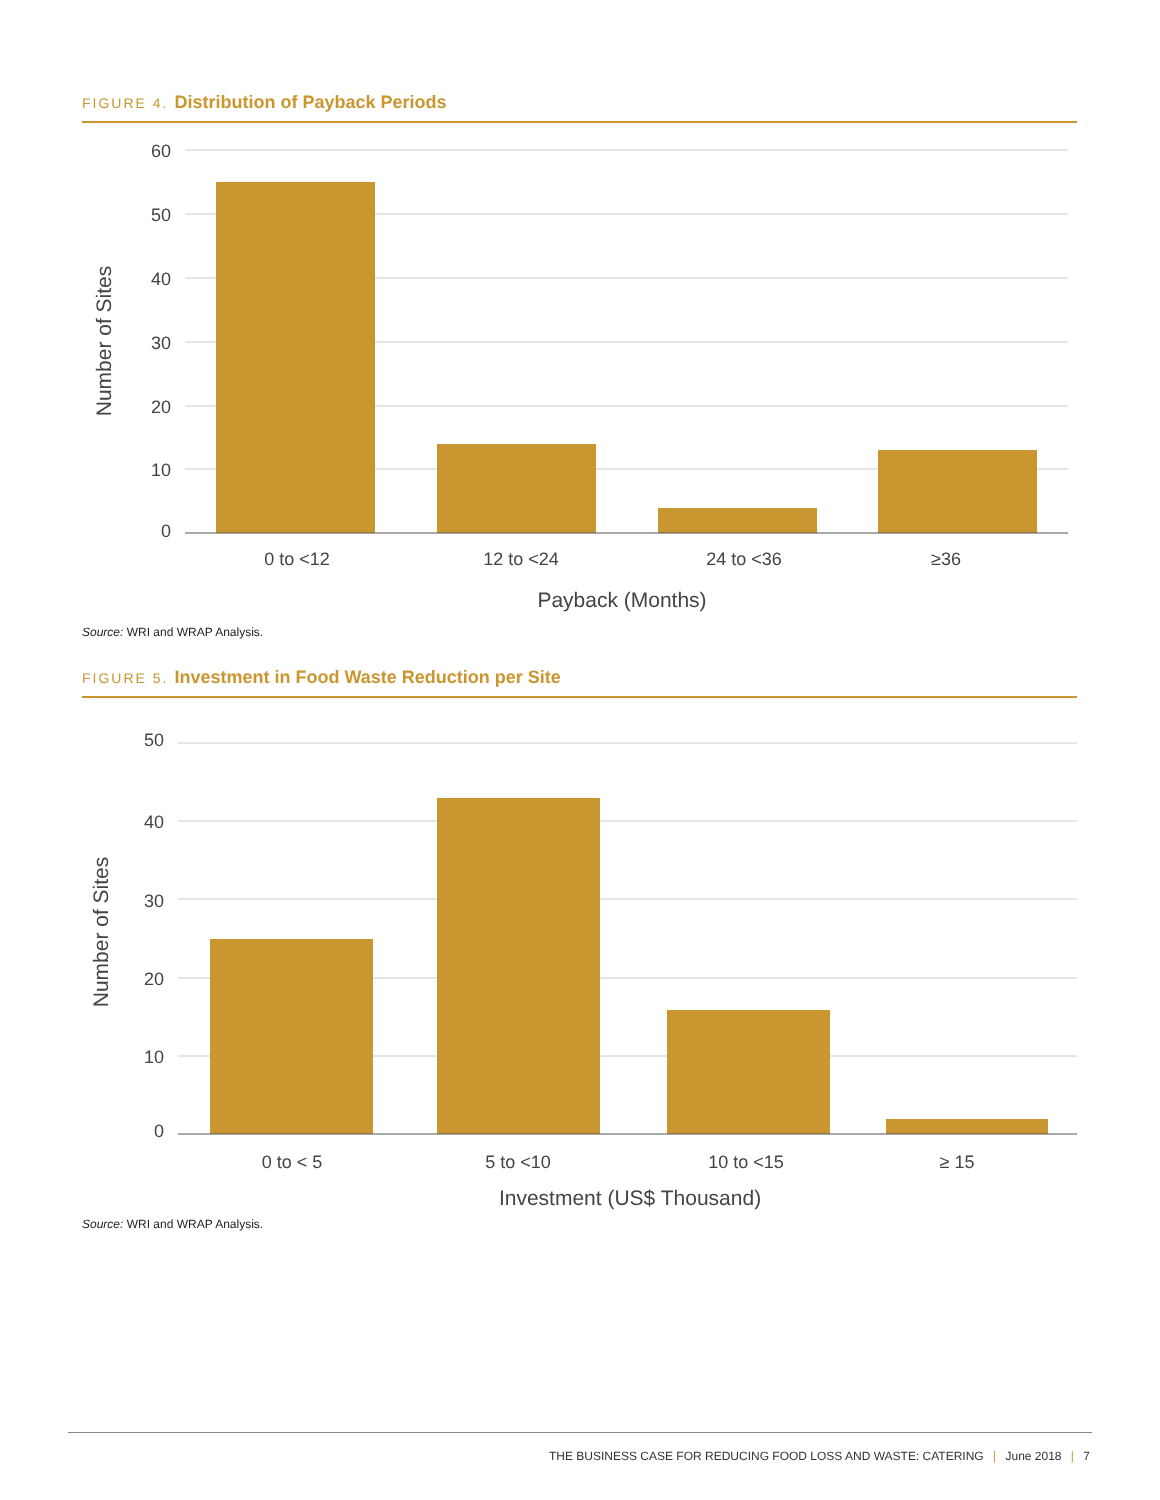FIGURE 4. Distribution of Payback Periods
60
50
40
30
20
10
0
0 to <12
12 to <24
24 to <36
≥36
Payback (Months)
Number of Sites
Source: WRI and WRAP Analysis.
FIGURE 5. Investment in Food Waste Reduction per Site
50
40
30
20
10
0
0 to < 5
5 to <10
10 to <15
≥ 15
Investment (US$ Thousand)
Number of Sites
Source: WRI and WRAP Analysis.
THE BUSINESS CASE FOR REDUCING FOOD LOSS AND WASTE: CATERING | June 2018 | 7